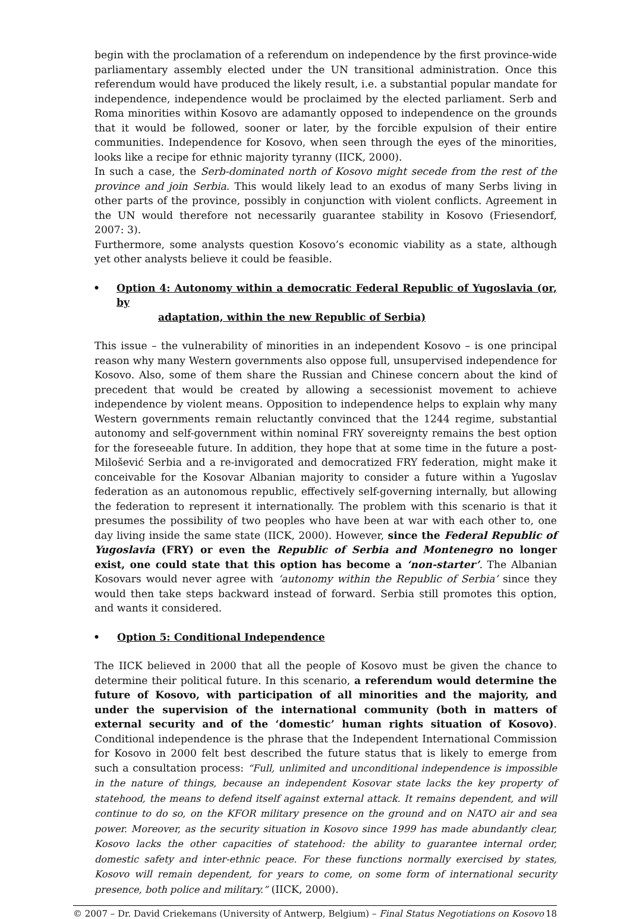begin with the proclamation of a referendum on independence by the first province-wide parliamentary assembly elected under the UN transitional administration. Once this referendum would have produced the likely result, i.e. a substantial popular mandate for independence, independence would be proclaimed by the elected parliament. Serb and Roma minorities within Kosovo are adamantly opposed to independence on the grounds that it would be followed, sooner or later, by the forcible expulsion of their entire communities. Independence for Kosovo, when seen through the eyes of the minorities, looks like a recipe for ethnic majority tyranny (IICK, 2000).
In such a case, the Serb-dominated north of Kosovo might secede from the rest of the province and join Serbia. This would likely lead to an exodus of many Serbs living in other parts of the province, possibly in conjunction with violent conflicts. Agreement in the UN would therefore not necessarily guarantee stability in Kosovo (Friesendorf, 2007: 3).
Furthermore, some analysts question Kosovo’s economic viability as a state, although yet other analysts believe it could be feasible.
• Option 4: Autonomy within a democratic Federal Republic of Yugoslavia (or, by
adaptation, within the new Republic of Serbia)
This issue – the vulnerability of minorities in an independent Kosovo – is one principal reason why many Western governments also oppose full, unsupervised independence for Kosovo. Also, some of them share the Russian and Chinese concern about the kind of precedent that would be created by allowing a secessionist movement to achieve independence by violent means. Opposition to independence helps to explain why many Western governments remain reluctantly convinced that the 1244 regime, substantial autonomy and self-government within nominal FRY sovereignty remains the best option for the foreseeable future. In addition, they hope that at some time in the future a post-Milošević Serbia and a re-invigorated and democratized FRY federation, might make it conceivable for the Kosovar Albanian majority to consider a future within a Yugoslav federation as an autonomous republic, effectively self-governing internally, but allowing the federation to represent it internationally. The problem with this scenario is that it presumes the possibility of two peoples who have been at war with each other to, one day living inside the same state (IICK, 2000). However, since the Federal Republic of Yugoslavia (FRY) or even the Republic of Serbia and Montenegro no longer exist, one could state that this option has become a ‘non-starter’. The Albanian Kosovars would never agree with ‘autonomy within the Republic of Serbia’ since they would then take steps backward instead of forward. Serbia still promotes this option, and wants it considered.
• Option 5: Conditional Independence
The IICK believed in 2000 that all the people of Kosovo must be given the chance to determine their political future. In this scenario, a referendum would determine the future of Kosovo, with participation of all minorities and the majority, and under the supervision of the international community (both in matters of external security and of the ‘domestic’ human rights situation of Kosovo). Conditional independence is the phrase that the Independent International Commission for Kosovo in 2000 felt best described the future status that is likely to emerge from such a consultation process: “Full, unlimited and unconditional independence is impossible in the nature of things, because an independent Kosovar state lacks the key property of statehood, the means to defend itself against external attack. It remains dependent, and will continue to do so, on the KFOR military presence on the ground and on NATO air and sea power. Moreover, as the security situation in Kosovo since 1999 has made abundantly clear, Kosovo lacks the other capacities of statehood: the ability to guarantee internal order, domestic safety and inter-ethnic peace. For these functions normally exercised by states, Kosovo will remain dependent, for years to come, on some form of international security presence, both police and military.” (IICK, 2000).
© 2007 – Dr. David Criekemans (University of Antwerp, Belgium) – Final Status Negotiations on Kosovo 18